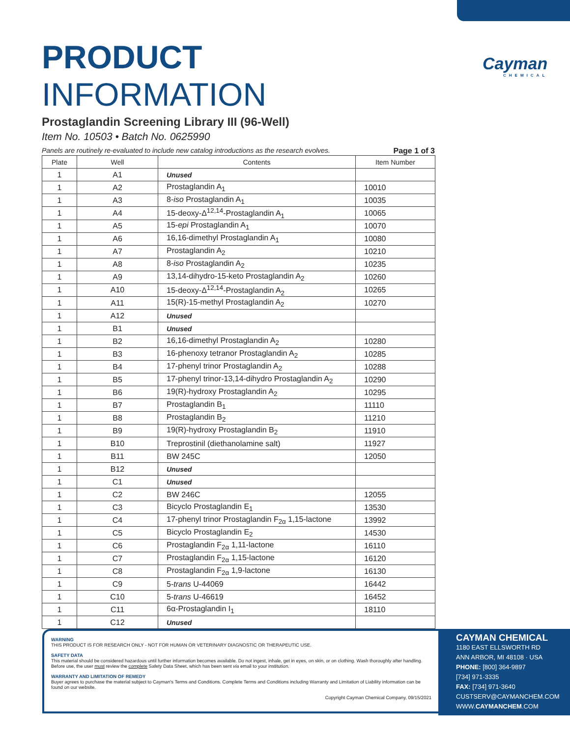Cayman
CHEMICAL
PRODUCT INFORMATION
Prostaglandin Screening Library III (96-Well)
Item No. 10503 • Batch No. 0625990
Panels are routinely re-evaluated to include new catalog introductions as the research evolves. Page 1 of 3
| Plate | Well | Contents | Item Number |
| --- | --- | --- | --- |
| 1 | A1 | Unused | |
| 1 | A2 | Prostaglandin A<sub>1</sub> | 10010 |
| 1 | A3 | 8- iso Prostaglandin A<sub>1</sub> | 10035 |
| 1 | A4 | 15-deoxy-Δ<sup>12,14</sup>-Prostaglandin A<sub>1</sub> | 10065 |
| 1 | A5 | 15- epi Prostaglandin A<sub>1</sub> | 10070 |
| 1 | A6 | 16,16-dimethyl Prostaglandin A<sub>1</sub> | 10080 |
| 1 | A7 | Prostaglandin A<sub>2</sub> | 10210 |
| 1 | A8 | 8- iso Prostaglandin A<sub>2</sub> | 10235 |
| 1 | A9 | 13,14-dihydro-15-keto Prostaglandin A<sub>2</sub> | 10260 |
| 1 | A10 | 15-deoxy-Δ<sup>12,14</sup>-Prostaglandin A<sub>2</sub> | 10265 |
| 1 | A11 | 15(R)-15-methyl Prostaglandin A<sub>2</sub> | 10270 |
| 1 | A12 | Unused | |
| 1 | B1 | Unused | |
| 1 | B2 | 16,16-dimethyl Prostaglandin A<sub>2</sub> | 10280 |
| 1 | B3 | 16-phenoxy tetranor Prostaglandin A<sub>2</sub> | 10285 |
| 1 | B4 | 17-phenyl trinor Prostaglandin A<sub>2</sub> | 10288 |
| 1 | B5 | 17-phenyl trinor-13,14-dihydro Prostaglandin A<sub>2</sub> | 10290 |
| 1 | B6 | 19(R)-hydroxy Prostaglandin A<sub>2</sub> | 10295 |
| 1 | B7 | Prostaglandin B<sub>1</sub> | 11110 |
| 1 | B8 | Prostaglandin B<sub>2</sub> | 11210 |
| 1 | B9 | 19(R)-hydroxy Prostaglandin B<sub>2</sub> | 11910 |
| 1 | B10 | Treprostinil (diethanolamine salt) | 11927 |
| 1 | B11 | BW 245C | 12050 |
| 1 | B12 | Unused | |
| 1 | C1 | Unused | |
| 1 | C2 | BW 246C | 12055 |
| 1 | C3 | Bicyclo Prostaglandin E<sub>1</sub> | 13530 |
| 1 | C4 | 17-phenyl trinor Prostaglandin F<sub>2α</sub> 1,15-lactone | 13992 |
| 1 | C5 | Bicyclo Prostaglandin E<sub>2</sub> | 14530 |
| 1 | C6 | Prostaglandin F<sub>2α</sub> 1,11-lactone | 16110 |
| 1 | C7 | Prostaglandin F<sub>2α</sub> 1,15-lactone | 16120 |
| 1 | C8 | Prostaglandin F<sub>2α</sub> 1,9-lactone | 16130 |
| 1 | C9 | 5- trans U-44069 | 16442 |
| 1 | C10 | 5- trans U-46619 | 16452 |
| 1 | C11 | 6α-Prostaglandin I<sub>1</sub> | 18110 |
| 1 | C12 | Unused | |
WARNING
THIS PRODUCT IS FOR RESEARCH ONLY - NOT FOR HUMAN OR VETERINARY DIAGNOSTIC OR THERAPEUTIC USE.
SAFETY DATA
This material should be considered hazardous until further information becomes available. Do not ingest, inhale, get in eyes, on skin, or on clothing. Wash thoroughly after handling. Before use, the user must review the complete Safety Data Sheet, which has been sent via email to your institution.
WARRANTY AND LIMITATION OF REMEDY
Buyer agrees to purchase the material subject to Cayman's Terms and Conditions. Complete Terms and Conditions including Warranty and Limitation of Liability information can be found on our website.
Copyright Cayman Chemical Company, 09/15/2021
CAYMAN CHEMICAL
1180 EAST ELLSWORTH RD
ANN ARBOR, MI 48108 · USA
PHONE: [800] 364-9897
[734] 971-3335
FAX: [734] 971-3640
CUSTSERV@CAYMANCHEM.COM
WWW.CAYMANCHEM.COM